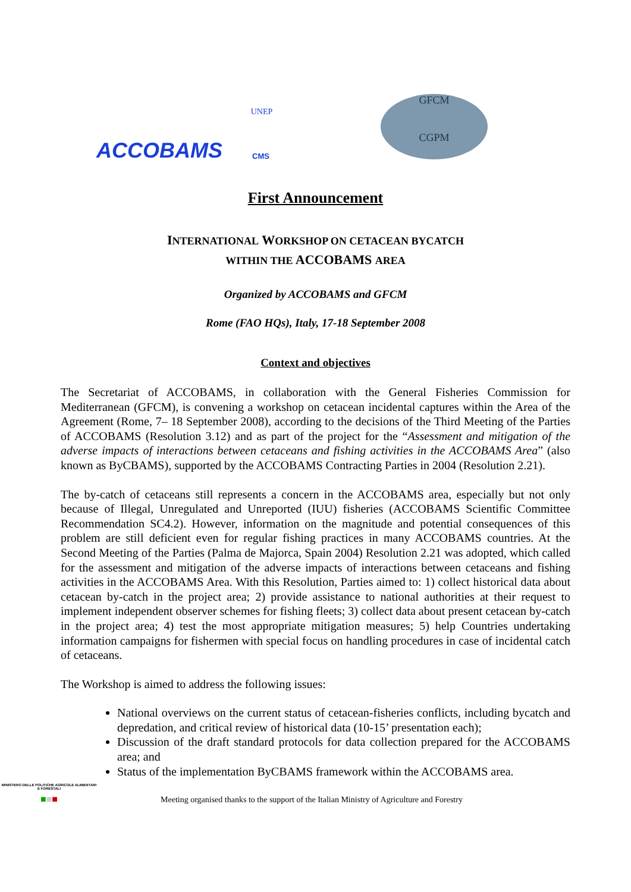ACCOBAMS
UNEP
CMS
GFCM
CGPM
First Announcement
INTERNATIONAL WORKSHOP ON CETACEAN BYCATCH
WITHIN THE ACCOBAMS AREA
Organized by ACCOBAMS and GFCM
Rome (FAO HQs), Italy, 17-18 September 2008
Context and objectives
The Secretariat of ACCOBAMS, in collaboration with the General Fisheries Commission for Mediterranean (GFCM), is convening a workshop on cetacean incidental captures within the Area of the Agreement (Rome, 7– 18 September 2008), according to the decisions of the Third Meeting of the Parties of ACCOBAMS (Resolution 3.12) and as part of the project for the “Assessment and mitigation of the adverse impacts of interactions between cetaceans and fishing activities in the ACCOBAMS Area” (also known as ByCBAMS), supported by the ACCOBAMS Contracting Parties in 2004 (Resolution 2.21).
The by-catch of cetaceans still represents a concern in the ACCOBAMS area, especially but not only because of Illegal, Unregulated and Unreported (IUU) fisheries (ACCOBAMS Scientific Committee Recommendation SC4.2). However, information on the magnitude and potential consequences of this problem are still deficient even for regular fishing practices in many ACCOBAMS countries. At the Second Meeting of the Parties (Palma de Majorca, Spain 2004) Resolution 2.21 was adopted, which called for the assessment and mitigation of the adverse impacts of interactions between cetaceans and fishing activities in the ACCOBAMS Area. With this Resolution, Parties aimed to: 1) collect historical data about cetacean by-catch in the project area; 2) provide assistance to national authorities at their request to implement independent observer schemes for fishing fleets; 3) collect data about present cetacean by-catch in the project area; 4) test the most appropriate mitigation measures; 5) help Countries undertaking information campaigns for fishermen with special focus on handling procedures in case of incidental catch of cetaceans.
The Workshop is aimed to address the following issues:
National overviews on the current status of cetacean-fisheries conflicts, including bycatch and depredation, and critical review of historical data (10-15’ presentation each);
Discussion of the draft standard protocols for data collection prepared for the ACCOBAMS area; and
Status of the implementation ByCBAMS framework within the ACCOBAMS area.
MINISTERO DELLE POLITICHE AGRICOLE ALIMENTARI E FORESTALI
■■■
Meeting organised thanks to the support of the Italian Ministry of Agriculture and Forestry